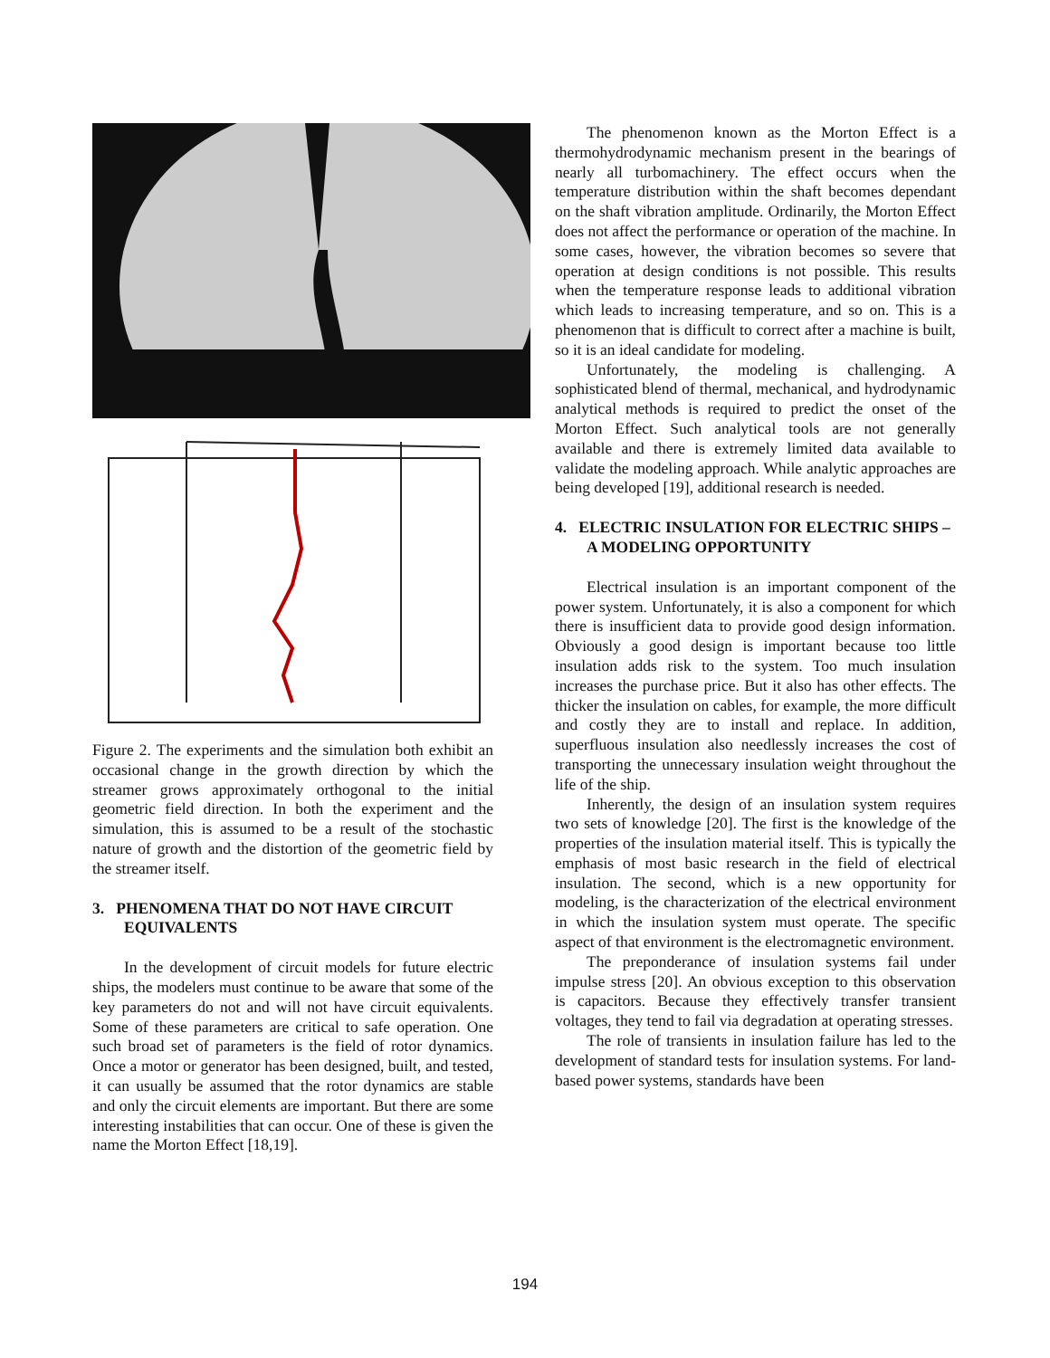Figure 2. The experiments and the simulation both exhibit an occasional change in the growth direction by which the streamer grows approximately orthogonal to the initial geometric field direction. In both the experiment and the simulation, this is assumed to be a result of the stochastic nature of growth and the distortion of the geometric field by the streamer itself.
3. PHENOMENA THAT DO NOT HAVE CIRCUIT EQUIVALENTS
In the development of circuit models for future electric ships, the modelers must continue to be aware that some of the key parameters do not and will not have circuit equivalents. Some of these parameters are critical to safe operation. One such broad set of parameters is the field of rotor dynamics. Once a motor or generator has been designed, built, and tested, it can usually be assumed that the rotor dynamics are stable and only the circuit elements are important. But there are some interesting instabilities that can occur. One of these is given the name the Morton Effect [18,19].
The phenomenon known as the Morton Effect is a thermohydrodynamic mechanism present in the bearings of nearly all turbomachinery. The effect occurs when the temperature distribution within the shaft becomes dependant on the shaft vibration amplitude. Ordinarily, the Morton Effect does not affect the performance or operation of the machine. In some cases, however, the vibration becomes so severe that operation at design conditions is not possible. This results when the temperature response leads to additional vibration which leads to increasing temperature, and so on. This is a phenomenon that is difficult to correct after a machine is built, so it is an ideal candidate for modeling.
Unfortunately, the modeling is challenging. A sophisticated blend of thermal, mechanical, and hydrodynamic analytical methods is required to predict the onset of the Morton Effect. Such analytical tools are not generally available and there is extremely limited data available to validate the modeling approach. While analytic approaches are being developed [19], additional research is needed.
4. ELECTRIC INSULATION FOR ELECTRIC SHIPS – A MODELING OPPORTUNITY
Electrical insulation is an important component of the power system. Unfortunately, it is also a component for which there is insufficient data to provide good design information. Obviously a good design is important because too little insulation adds risk to the system. Too much insulation increases the purchase price. But it also has other effects. The thicker the insulation on cables, for example, the more difficult and costly they are to install and replace. In addition, superfluous insulation also needlessly increases the cost of transporting the unnecessary insulation weight throughout the life of the ship.
Inherently, the design of an insulation system requires two sets of knowledge [20]. The first is the knowledge of the properties of the insulation material itself. This is typically the emphasis of most basic research in the field of electrical insulation. The second, which is a new opportunity for modeling, is the characterization of the electrical environment in which the insulation system must operate. The specific aspect of that environment is the electromagnetic environment.
The preponderance of insulation systems fail under impulse stress [20]. An obvious exception to this observation is capacitors. Because they effectively transfer transient voltages, they tend to fail via degradation at operating stresses.
The role of transients in insulation failure has led to the development of standard tests for insulation systems. For land-based power systems, standards have been
194